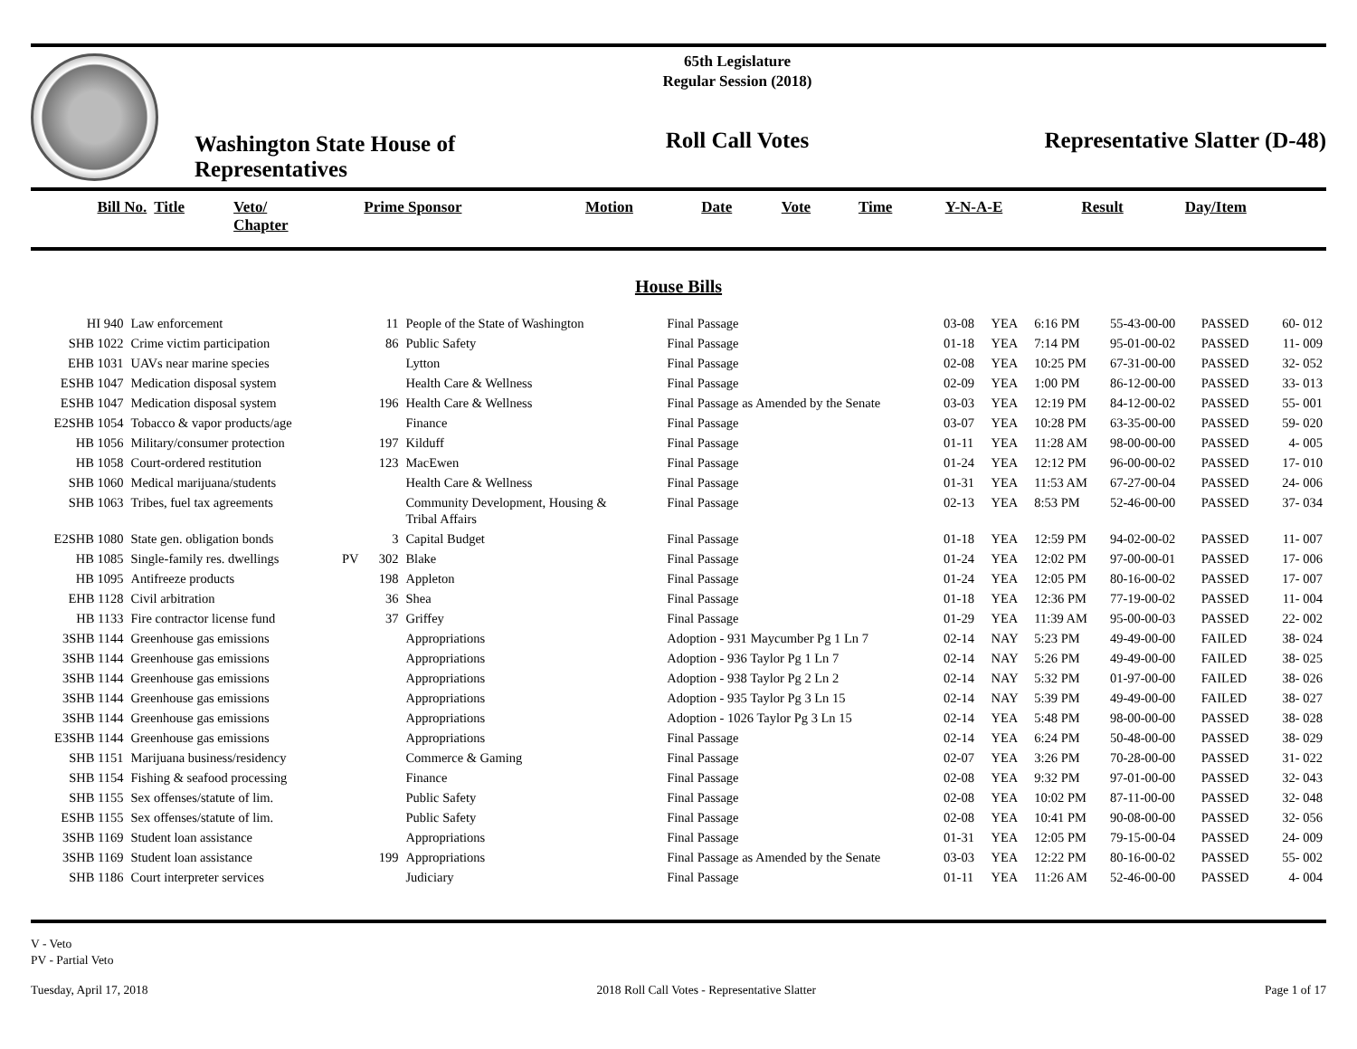Washington State House of Representatives
65th Legislature
Regular Session (2018)
Roll Call Votes
Representative Slatter (D-48)
| Bill No. | Title | Veto/ Chapter | Prime Sponsor | Motion | Date | Vote | Time | Y-N-A-E | Result | Day/Item |
| --- | --- | --- | --- | --- | --- | --- | --- | --- | --- | --- |
House Bills
| HI 940 | Law enforcement | | 11 | People of the State of Washington | Final Passage | 03-08 | YEA | 6:16 PM | 55-43-00-00 | PASSED | 60- 012 |
| SHB 1022 | Crime victim participation | | 86 | Public Safety | Final Passage | 01-18 | YEA | 7:14 PM | 95-01-00-02 | PASSED | 11- 009 |
| EHB 1031 | UAVs near marine species | | | Lytton | Final Passage | 02-08 | YEA | 10:25 PM | 67-31-00-00 | PASSED | 32- 052 |
| ESHB 1047 | Medication disposal system | | | Health Care & Wellness | Final Passage | 02-09 | YEA | 1:00 PM | 86-12-00-00 | PASSED | 33- 013 |
| ESHB 1047 | Medication disposal system | | 196 | Health Care & Wellness | Final Passage as Amended by the Senate | 03-03 | YEA | 12:19 PM | 84-12-00-02 | PASSED | 55- 001 |
| E2SHB 1054 | Tobacco & vapor products/age | | | Finance | Final Passage | 03-07 | YEA | 10:28 PM | 63-35-00-00 | PASSED | 59- 020 |
| HB 1056 | Military/consumer protection | | 197 | Kilduff | Final Passage | 01-11 | YEA | 11:28 AM | 98-00-00-00 | PASSED | 4- 005 |
| HB 1058 | Court-ordered restitution | | 123 | MacEwen | Final Passage | 01-24 | YEA | 12:12 PM | 96-00-00-02 | PASSED | 17- 010 |
| SHB 1060 | Medical marijuana/students | | | Health Care & Wellness | Final Passage | 01-31 | YEA | 11:53 AM | 67-27-00-04 | PASSED | 24- 006 |
| SHB 1063 | Tribes, fuel tax agreements | | | Community Development, Housing & Tribal Affairs | Final Passage | 02-13 | YEA | 8:53 PM | 52-46-00-00 | PASSED | 37- 034 |
| E2SHB 1080 | State gen. obligation bonds | | 3 | Capital Budget | Final Passage | 01-18 | YEA | 12:59 PM | 94-02-00-02 | PASSED | 11- 007 |
| HB 1085 | Single-family res. dwellings | PV | 302 | Blake | Final Passage | 01-24 | YEA | 12:02 PM | 97-00-00-01 | PASSED | 17- 006 |
| HB 1095 | Antifreeze products | | 198 | Appleton | Final Passage | 01-24 | YEA | 12:05 PM | 80-16-00-02 | PASSED | 17- 007 |
| EHB 1128 | Civil arbitration | | 36 | Shea | Final Passage | 01-18 | YEA | 12:36 PM | 77-19-00-02 | PASSED | 11- 004 |
| HB 1133 | Fire contractor license fund | | 37 | Griffey | Final Passage | 01-29 | YEA | 11:39 AM | 95-00-00-03 | PASSED | 22- 002 |
| 3SHB 1144 | Greenhouse gas emissions | | | Appropriations | Adoption - 931 Maycumber Pg 1 Ln 7 | 02-14 | NAY | 5:23 PM | 49-49-00-00 | FAILED | 38- 024 |
| 3SHB 1144 | Greenhouse gas emissions | | | Appropriations | Adoption - 936 Taylor Pg 1 Ln 7 | 02-14 | NAY | 5:26 PM | 49-49-00-00 | FAILED | 38- 025 |
| 3SHB 1144 | Greenhouse gas emissions | | | Appropriations | Adoption - 938 Taylor Pg 2 Ln 2 | 02-14 | NAY | 5:32 PM | 01-97-00-00 | FAILED | 38- 026 |
| 3SHB 1144 | Greenhouse gas emissions | | | Appropriations | Adoption - 935 Taylor Pg 3 Ln 15 | 02-14 | NAY | 5:39 PM | 49-49-00-00 | FAILED | 38- 027 |
| 3SHB 1144 | Greenhouse gas emissions | | | Appropriations | Adoption - 1026 Taylor Pg 3 Ln 15 | 02-14 | YEA | 5:48 PM | 98-00-00-00 | PASSED | 38- 028 |
| E3SHB 1144 | Greenhouse gas emissions | | | Appropriations | Final Passage | 02-14 | YEA | 6:24 PM | 50-48-00-00 | PASSED | 38- 029 |
| SHB 1151 | Marijuana business/residency | | | Commerce & Gaming | Final Passage | 02-07 | YEA | 3:26 PM | 70-28-00-00 | PASSED | 31- 022 |
| SHB 1154 | Fishing & seafood processing | | | Finance | Final Passage | 02-08 | YEA | 9:32 PM | 97-01-00-00 | PASSED | 32- 043 |
| SHB 1155 | Sex offenses/statute of lim. | | | Public Safety | Final Passage | 02-08 | YEA | 10:02 PM | 87-11-00-00 | PASSED | 32- 048 |
| ESHB 1155 | Sex offenses/statute of lim. | | | Public Safety | Final Passage | 02-08 | YEA | 10:41 PM | 90-08-00-00 | PASSED | 32- 056 |
| 3SHB 1169 | Student loan assistance | | | Appropriations | Final Passage | 01-31 | YEA | 12:05 PM | 79-15-00-04 | PASSED | 24- 009 |
| 3SHB 1169 | Student loan assistance | | 199 | Appropriations | Final Passage as Amended by the Senate | 03-03 | YEA | 12:22 PM | 80-16-00-02 | PASSED | 55- 002 |
| SHB 1186 | Court interpreter services | | | Judiciary | Final Passage | 01-11 | YEA | 11:26 AM | 52-46-00-00 | PASSED | 4- 004 |
V - Veto
PV - Partial Veto
Tuesday, April 17, 2018 2018 Roll Call Votes - Representative Slatter Page 1 of 17